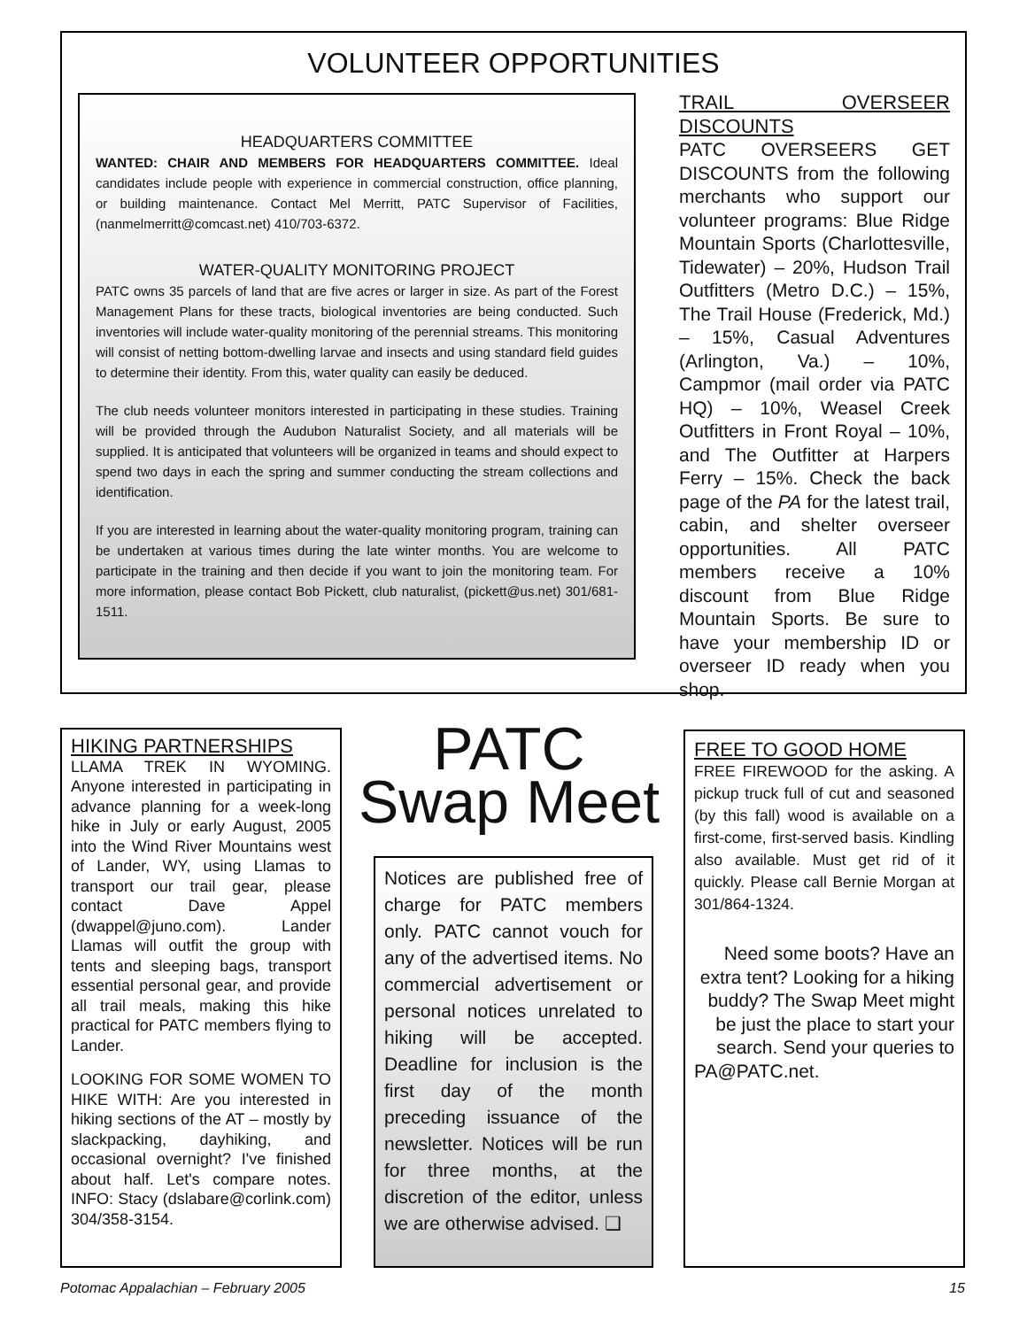VOLUNTEER OPPORTUNITIES
HEADQUARTERS COMMITTEE
WANTED: CHAIR AND MEMBERS FOR HEADQUARTERS COMMITTEE. Ideal candidates include people with experience in commercial construction, office planning, or building maintenance. Contact Mel Merritt, PATC Supervisor of Facilities, (nanmelmerritt@comcast.net) 410/703-6372.
WATER-QUALITY MONITORING PROJECT
PATC owns 35 parcels of land that are five acres or larger in size. As part of the Forest Management Plans for these tracts, biological inventories are being conducted. Such inventories will include water-quality monitoring of the perennial streams. This monitoring will consist of netting bottom-dwelling larvae and insects and using standard field guides to determine their identity. From this, water quality can easily be deduced.
The club needs volunteer monitors interested in participating in these studies. Training will be provided through the Audubon Naturalist Society, and all materials will be supplied. It is anticipated that volunteers will be organized in teams and should expect to spend two days in each the spring and summer conducting the stream collections and identification.
If you are interested in learning about the water-quality monitoring program, training can be undertaken at various times during the late winter months. You are welcome to participate in the training and then decide if you want to join the monitoring team. For more information, please contact Bob Pickett, club naturalist, (pickett@us.net) 301/681-1511.
TRAIL OVERSEER DISCOUNTS
PATC OVERSEERS GET DISCOUNTS from the following merchants who support our volunteer programs: Blue Ridge Mountain Sports (Charlottesville, Tidewater) – 20%, Hudson Trail Outfitters (Metro D.C.) – 15%, The Trail House (Frederick, Md.) – 15%, Casual Adventures (Arlington, Va.) – 10%, Campmor (mail order via PATC HQ) – 10%, Weasel Creek Outfitters in Front Royal – 10%, and The Outfitter at Harpers Ferry – 15%. Check the back page of the PA for the latest trail, cabin, and shelter overseer opportunities. All PATC members receive a 10% discount from Blue Ridge Mountain Sports. Be sure to have your membership ID or overseer ID ready when you shop.
HIKING PARTNERSHIPS
LLAMA TREK IN WYOMING. Anyone interested in participating in advance planning for a week-long hike in July or early August, 2005 into the Wind River Mountains west of Lander, WY, using Llamas to transport our trail gear, please contact Dave Appel (dwappel@juno.com). Lander Llamas will outfit the group with tents and sleeping bags, transport essential personal gear, and provide all trail meals, making this hike practical for PATC members flying to Lander.
LOOKING FOR SOME WOMEN TO HIKE WITH: Are you interested in hiking sections of the AT – mostly by slackpacking, dayhiking, and occasional overnight? I've finished about half. Let's compare notes. INFO: Stacy (dslabare@corlink.com) 304/358-3154.
PATC
Swap Meet
Notices are published free of charge for PATC members only. PATC cannot vouch for any of the advertised items. No commercial advertisement or personal notices unrelated to hiking will be accepted. Deadline for inclusion is the first day of the month preceding issuance of the newsletter. Notices will be run for three months, at the discretion of the editor, unless we are otherwise advised. ❑
FREE TO GOOD HOME
FREE FIREWOOD for the asking. A pickup truck full of cut and seasoned (by this fall) wood is available on a first-come, first-served basis. Kindling also available. Must get rid of it quickly. Please call Bernie Morgan at 301/864-1324.
Need some boots? Have an extra tent? Looking for a hiking buddy? The Swap Meet might be just the place to start your search. Send your queries to
PA@PATC.net.
Potomac Appalachian – February 2005
15